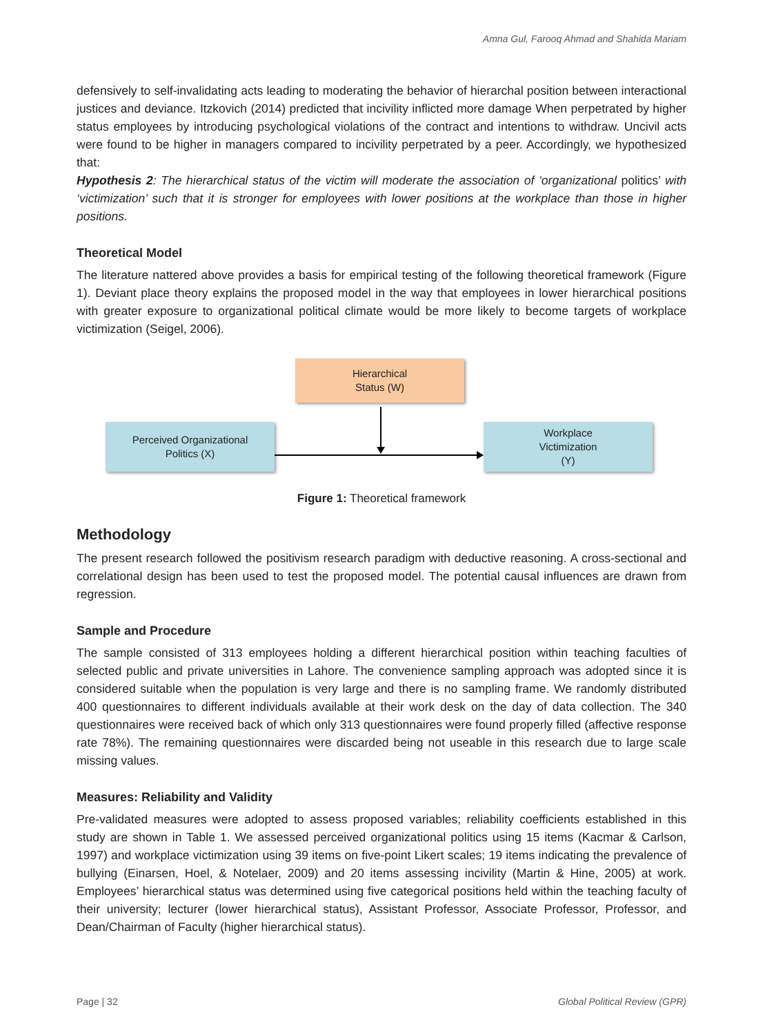Amna Gul, Farooq Ahmad and Shahida Mariam
defensively to self-invalidating acts leading to moderating the behavior of hierarchal position between interactional justices and deviance. Itzkovich (2014) predicted that incivility inflicted more damage When perpetrated by higher status employees by introducing psychological violations of the contract and intentions to withdraw. Uncivil acts were found to be higher in managers compared to incivility perpetrated by a peer. Accordingly, we hypothesized that:
Hypothesis 2: The hierarchical status of the victim will moderate the association of ‘organizational politics’ with ‘victimization’ such that it is stronger for employees with lower positions at the workplace than those in higher positions.
Theoretical Model
The literature nattered above provides a basis for empirical testing of the following theoretical framework (Figure 1). Deviant place theory explains the proposed model in the way that employees in lower hierarchical positions with greater exposure to organizational political climate would be more likely to become targets of workplace victimization (Seigel, 2006).
Hierarchical
Status (W)
Perceived Organizational
Politics (X)
Workplace
Victimization
(Y)
Figure 1: Theoretical framework
Methodology
The present research followed the positivism research paradigm with deductive reasoning. A cross-sectional and correlational design has been used to test the proposed model. The potential causal influences are drawn from regression.
Sample and Procedure
The sample consisted of 313 employees holding a different hierarchical position within teaching faculties of selected public and private universities in Lahore. The convenience sampling approach was adopted since it is considered suitable when the population is very large and there is no sampling frame. We randomly distributed 400 questionnaires to different individuals available at their work desk on the day of data collection. The 340 questionnaires were received back of which only 313 questionnaires were found properly filled (affective response rate 78%). The remaining questionnaires were discarded being not useable in this research due to large scale missing values.
Measures: Reliability and Validity
Pre-validated measures were adopted to assess proposed variables; reliability coefficients established in this study are shown in Table 1. We assessed perceived organizational politics using 15 items (Kacmar & Carlson, 1997) and workplace victimization using 39 items on five-point Likert scales; 19 items indicating the prevalence of bullying (Einarsen, Hoel, & Notelaer, 2009) and 20 items assessing incivility (Martin & Hine, 2005) at work. Employees’ hierarchical status was determined using five categorical positions held within the teaching faculty of their university; lecturer (lower hierarchical status), Assistant Professor, Associate Professor, Professor, and Dean/Chairman of Faculty (higher hierarchical status).
Page | 32 Global Political Review (GPR)